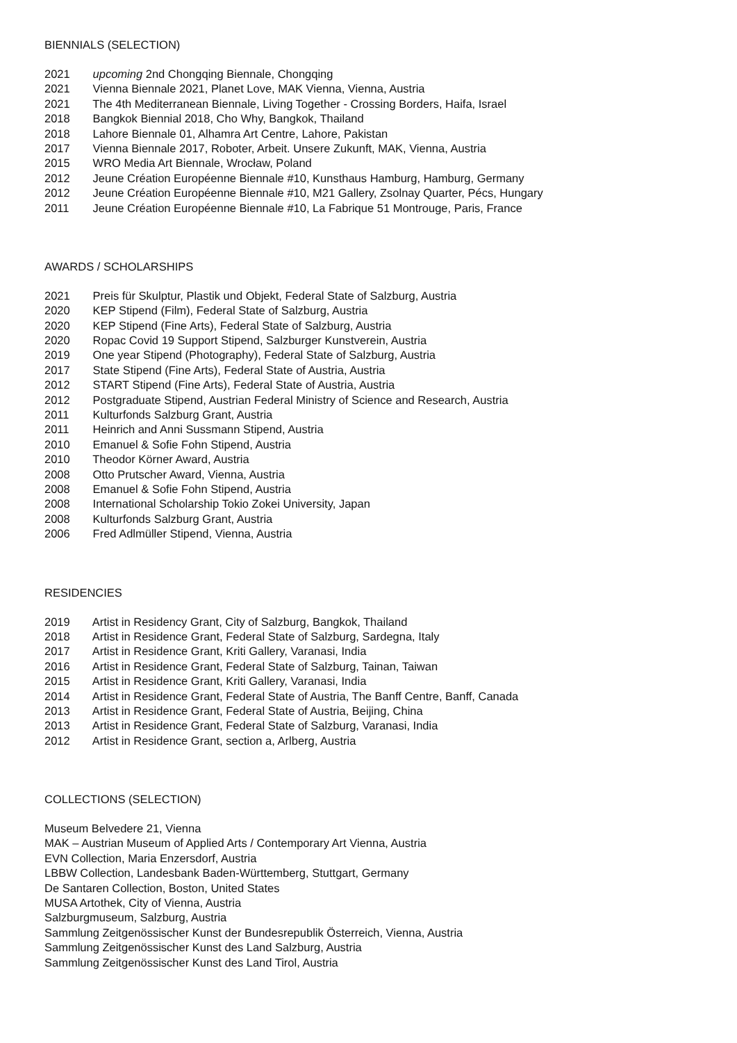BIENNIALS (SELECTION)
2021 upcoming 2nd Chongqing Biennale, Chongqing
2021 Vienna Biennale 2021, Planet Love, MAK Vienna, Vienna, Austria
2021 The 4th Mediterranean Biennale, Living Together - Crossing Borders, Haifa, Israel
2018 Bangkok Biennial 2018, Cho Why, Bangkok, Thailand
2018 Lahore Biennale 01, Alhamra Art Centre, Lahore, Pakistan
2017 Vienna Biennale 2017, Roboter, Arbeit. Unsere Zukunft, MAK, Vienna, Austria
2015 WRO Media Art Biennale, Wrocław, Poland
2012 Jeune Création Européenne Biennale #10, Kunsthaus Hamburg, Hamburg, Germany
2012 Jeune Création Européenne Biennale #10, M21 Gallery, Zsolnay Quarter, Pécs, Hungary
2011 Jeune Création Européenne Biennale #10, La Fabrique 51 Montrouge, Paris, France
AWARDS / SCHOLARSHIPS
2021 Preis für Skulptur, Plastik und Objekt, Federal State of Salzburg, Austria
2020 KEP Stipend (Film), Federal State of Salzburg, Austria
2020 KEP Stipend (Fine Arts), Federal State of Salzburg, Austria
2020 Ropac Covid 19 Support Stipend, Salzburger Kunstverein, Austria
2019 One year Stipend (Photography), Federal State of Salzburg, Austria
2017 State Stipend (Fine Arts), Federal State of Austria, Austria
2012 START Stipend (Fine Arts), Federal State of Austria, Austria
2012 Postgraduate Stipend, Austrian Federal Ministry of Science and Research, Austria
2011 Kulturfonds Salzburg Grant, Austria
2011 Heinrich and Anni Sussmann Stipend, Austria
2010 Emanuel & Sofie Fohn Stipend, Austria
2010 Theodor Körner Award, Austria
2008 Otto Prutscher Award, Vienna, Austria
2008 Emanuel & Sofie Fohn Stipend, Austria
2008 International Scholarship Tokio Zokei University, Japan
2008 Kulturfonds Salzburg Grant, Austria
2006 Fred Adlmüller Stipend, Vienna, Austria
RESIDENCIES
2019 Artist in Residency Grant, City of Salzburg, Bangkok, Thailand
2018 Artist in Residence Grant, Federal State of Salzburg, Sardegna, Italy
2017 Artist in Residence Grant, Kriti Gallery, Varanasi, India
2016 Artist in Residence Grant, Federal State of Salzburg, Tainan, Taiwan
2015 Artist in Residence Grant, Kriti Gallery, Varanasi, India
2014 Artist in Residence Grant, Federal State of Austria, The Banff Centre, Banff, Canada
2013 Artist in Residence Grant, Federal State of Austria, Beijing, China
2013 Artist in Residence Grant, Federal State of Salzburg, Varanasi, India
2012 Artist in Residence Grant, section a, Arlberg, Austria
COLLECTIONS (SELECTION)
Museum Belvedere 21, Vienna
MAK – Austrian Museum of Applied Arts / Contemporary Art Vienna, Austria
EVN Collection, Maria Enzersdorf, Austria
LBBW Collection, Landesbank Baden-Württemberg, Stuttgart, Germany
De Santaren Collection, Boston, United States
MUSA Artothek, City of Vienna, Austria
Salzburgmuseum, Salzburg, Austria
Sammlung Zeitgenössischer Kunst der Bundesrepublik Österreich, Vienna, Austria
Sammlung Zeitgenössischer Kunst des Land Salzburg, Austria
Sammlung Zeitgenössischer Kunst des Land Tirol, Austria